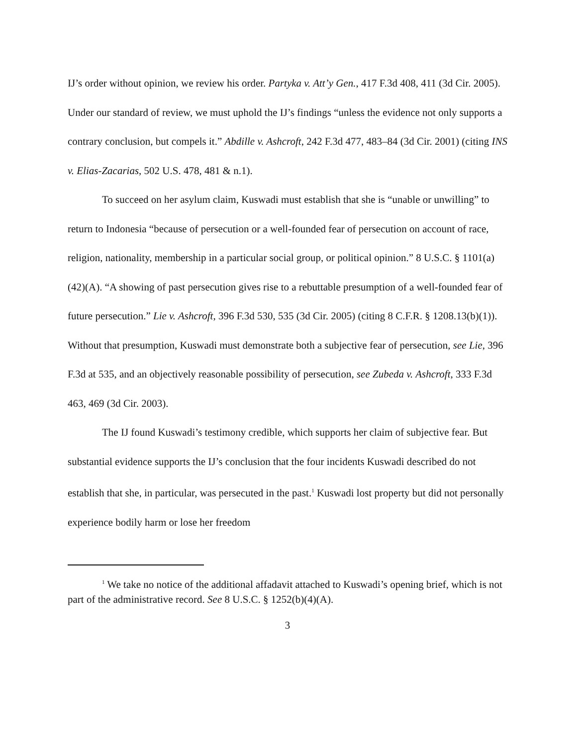IJ’s order without opinion, we review his order. Partyka v. Att’y Gen., 417 F.3d 408, 411 (3d Cir. 2005). Under our standard of review, we must uphold the IJ’s findings “unless the evidence not only supports a contrary conclusion, but compels it.” Abdille v. Ashcroft, 242 F.3d 477, 483–84 (3d Cir. 2001) (citing INS v. Elias-Zacarias, 502 U.S. 478, 481 & n.1).
To succeed on her asylum claim, Kuswadi must establish that she is “unable or unwilling” to return to Indonesia “because of persecution or a well-founded fear of persecution on account of race, religion, nationality, membership in a particular social group, or political opinion.” 8 U.S.C. § 1101(a)(42)(A). “A showing of past persecution gives rise to a rebuttable presumption of a well-founded fear of future persecution.” Lie v. Ashcroft, 396 F.3d 530, 535 (3d Cir. 2005) (citing 8 C.F.R. § 1208.13(b)(1)). Without that presumption, Kuswadi must demonstrate both a subjective fear of persecution, see Lie, 396 F.3d at 535, and an objectively reasonable possibility of persecution, see Zubeda v. Ashcroft, 333 F.3d 463, 469 (3d Cir. 2003).
The IJ found Kuswadi’s testimony credible, which supports her claim of subjective fear. But substantial evidence supports the IJ’s conclusion that the four incidents Kuswadi described do not establish that she, in particular, was persecuted in the past.<sup>1</sup> Kuswadi lost property but did not personally experience bodily harm or lose her freedom
<sup>1</sup> We take no notice of the additional affadavit attached to Kuswadi’s opening brief, which is not part of the administrative record. See 8 U.S.C. § 1252(b)(4)(A).
3